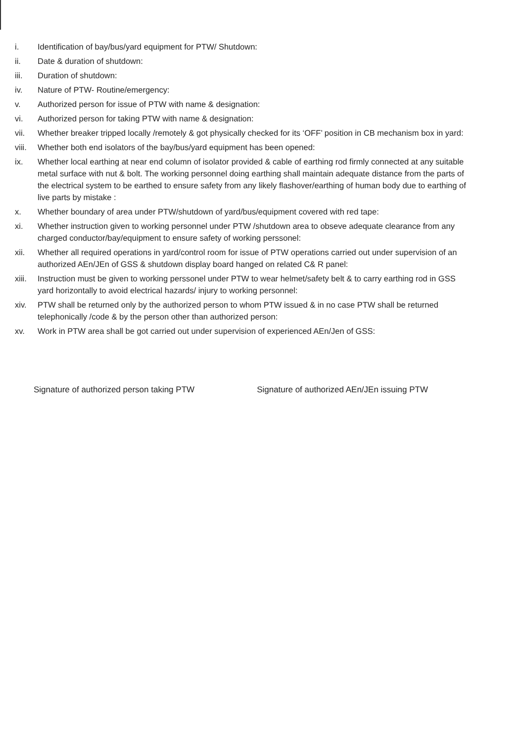i. Identification of bay/bus/yard equipment for PTW/ Shutdown:
ii. Date & duration of shutdown:
iii. Duration of shutdown:
iv. Nature of PTW- Routine/emergency:
v. Authorized person for issue of PTW with name & designation:
vi. Authorized person for taking PTW with name & designation:
vii. Whether breaker tripped locally /remotely & got physically checked for its ‘OFF’ position in CB mechanism box in yard:
viii. Whether both end isolators of the bay/bus/yard equipment has been opened:
ix. Whether local earthing at near end column of isolator provided & cable of earthing rod firmly connected at any suitable metal surface with nut & bolt. The working personnel doing earthing shall maintain adequate distance from the parts of the electrical system to be earthed to ensure safety from any likely flashover/earthing of human body due to earthing of live parts by mistake :
x. Whether boundary of area under PTW/shutdown of yard/bus/equipment covered with red tape:
xi. Whether instruction given to working personnel under PTW /shutdown area to obseve adequate clearance from any charged conductor/bay/equipment to ensure safety of working perssonel:
xii. Whether all required operations in yard/control room for issue of PTW operations carried out under supervision of an authorized AEn/JEn of GSS & shutdown display board hanged on related C& R panel:
xiii. Instruction must be given to working perssonel under PTW to wear helmet/safety belt & to carry earthing rod in GSS yard horizontally to avoid electrical hazards/ injury to working personnel:
xiv. PTW shall be returned only by the authorized person to whom PTW issued & in no case PTW shall be returned telephonically /code & by the person other than authorized person:
xv. Work in PTW area shall be got carried out under supervision of experienced AEn/Jen of GSS:
Signature of authorized person taking PTW Signature of authorized AEn/JEn issuing PTW